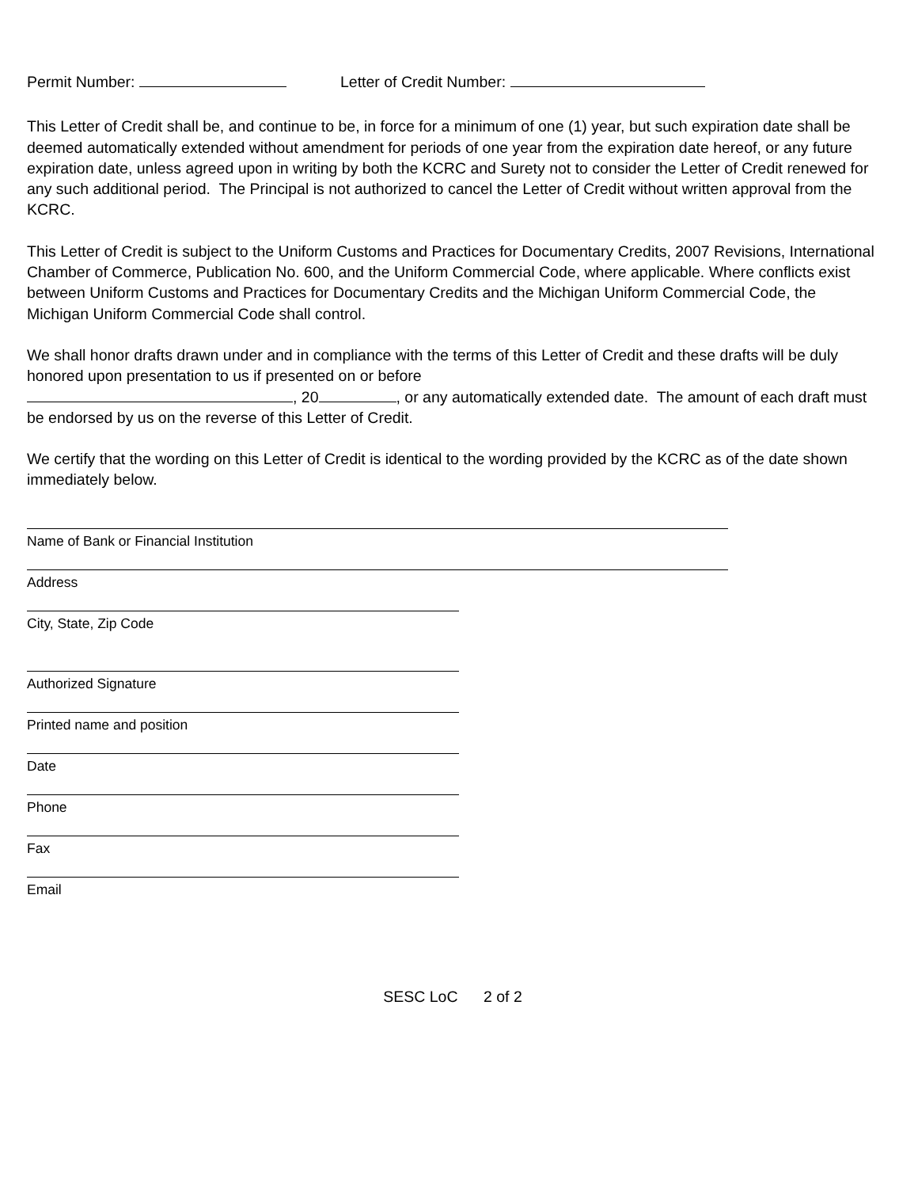Permit Number: Letter of Credit Number:
This Letter of Credit shall be, and continue to be, in force for a minimum of one (1) year, but such expiration date shall be deemed automatically extended without amendment for periods of one year from the expiration date hereof, or any future expiration date, unless agreed upon in writing by both the KCRC and Surety not to consider the Letter of Credit renewed for any such additional period. The Principal is not authorized to cancel the Letter of Credit without written approval from the KCRC.
This Letter of Credit is subject to the Uniform Customs and Practices for Documentary Credits, 2007 Revisions, International Chamber of Commerce, Publication No. 600, and the Uniform Commercial Code, where applicable. Where conflicts exist between Uniform Customs and Practices for Documentary Credits and the Michigan Uniform Commercial Code, the Michigan Uniform Commercial Code shall control.
We shall honor drafts drawn under and in compliance with the terms of this Letter of Credit and these drafts will be duly honored upon presentation to us if presented on or before
, 20 , or any automatically extended date. The amount of each draft must be endorsed by us on the reverse of this Letter of Credit.
We certify that the wording on this Letter of Credit is identical to the wording provided by the KCRC as of the date shown immediately below.
Name of Bank or Financial Institution
Address
City, State, Zip Code
Authorized Signature
Printed name and position
Date
Phone
Fax
Email
SESC LoC 2 of 2